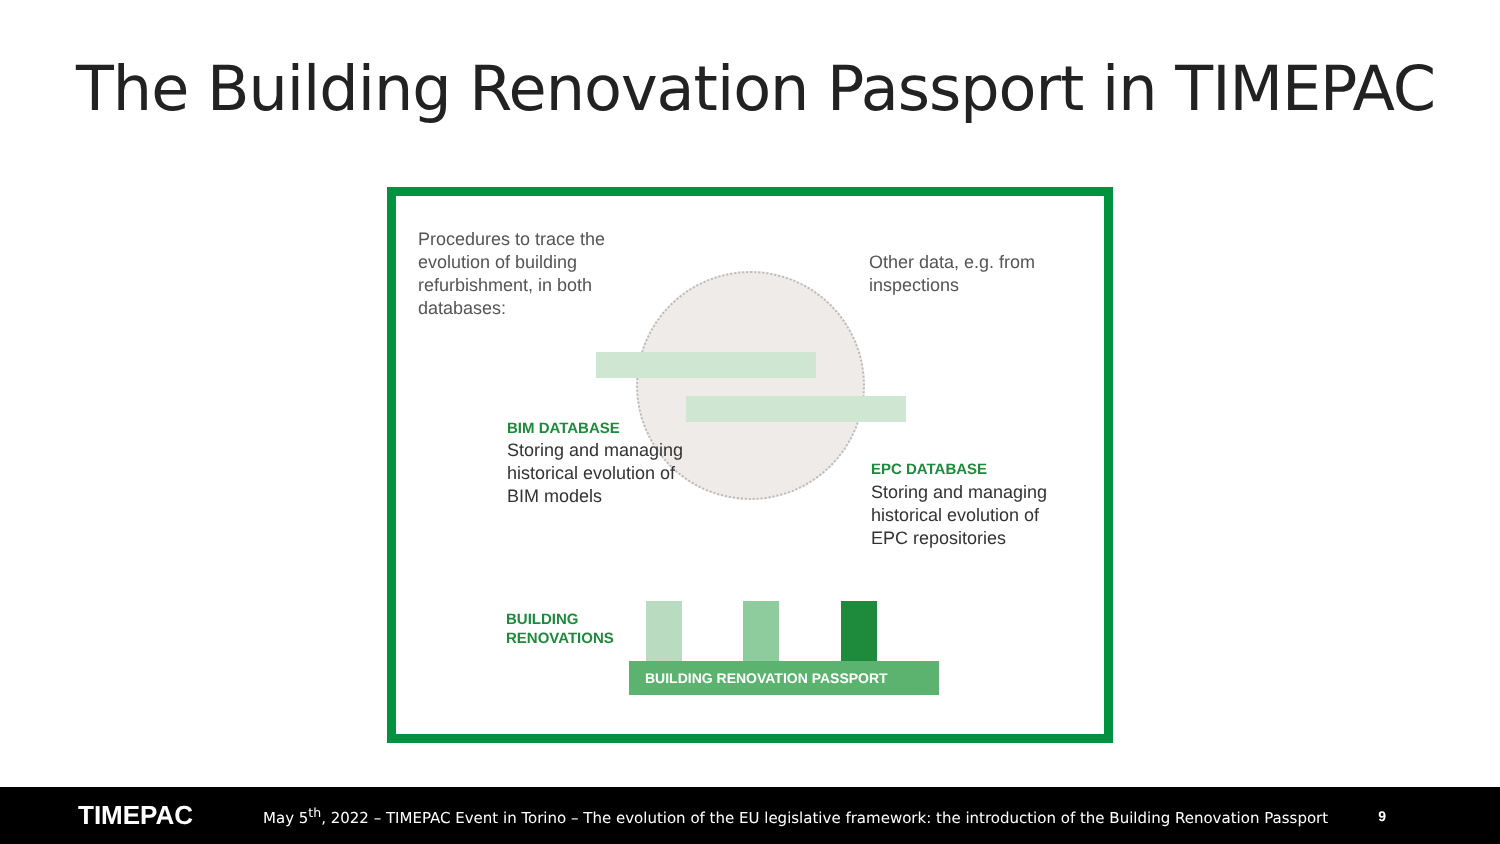The Building Renovation Passport in TIMEPAC
Procedures to trace the
evolution of building
refurbishment, in both
databases:
Other data, e.g. from
inspections
BIM DATABASE
Storing and managing
historical evolution of
BIM models
EPC DATABASE
Storing and managing
historical evolution of
EPC repositories
BUILDING
RENOVATIONS
BUILDING RENOVATION PASSPORT
TIMEPAC May 5<sup>th</sup>, 2022 – TIMEPAC Event in Torino – The evolution of the EU legislative framework: the introduction of the Building Renovation Passport 9